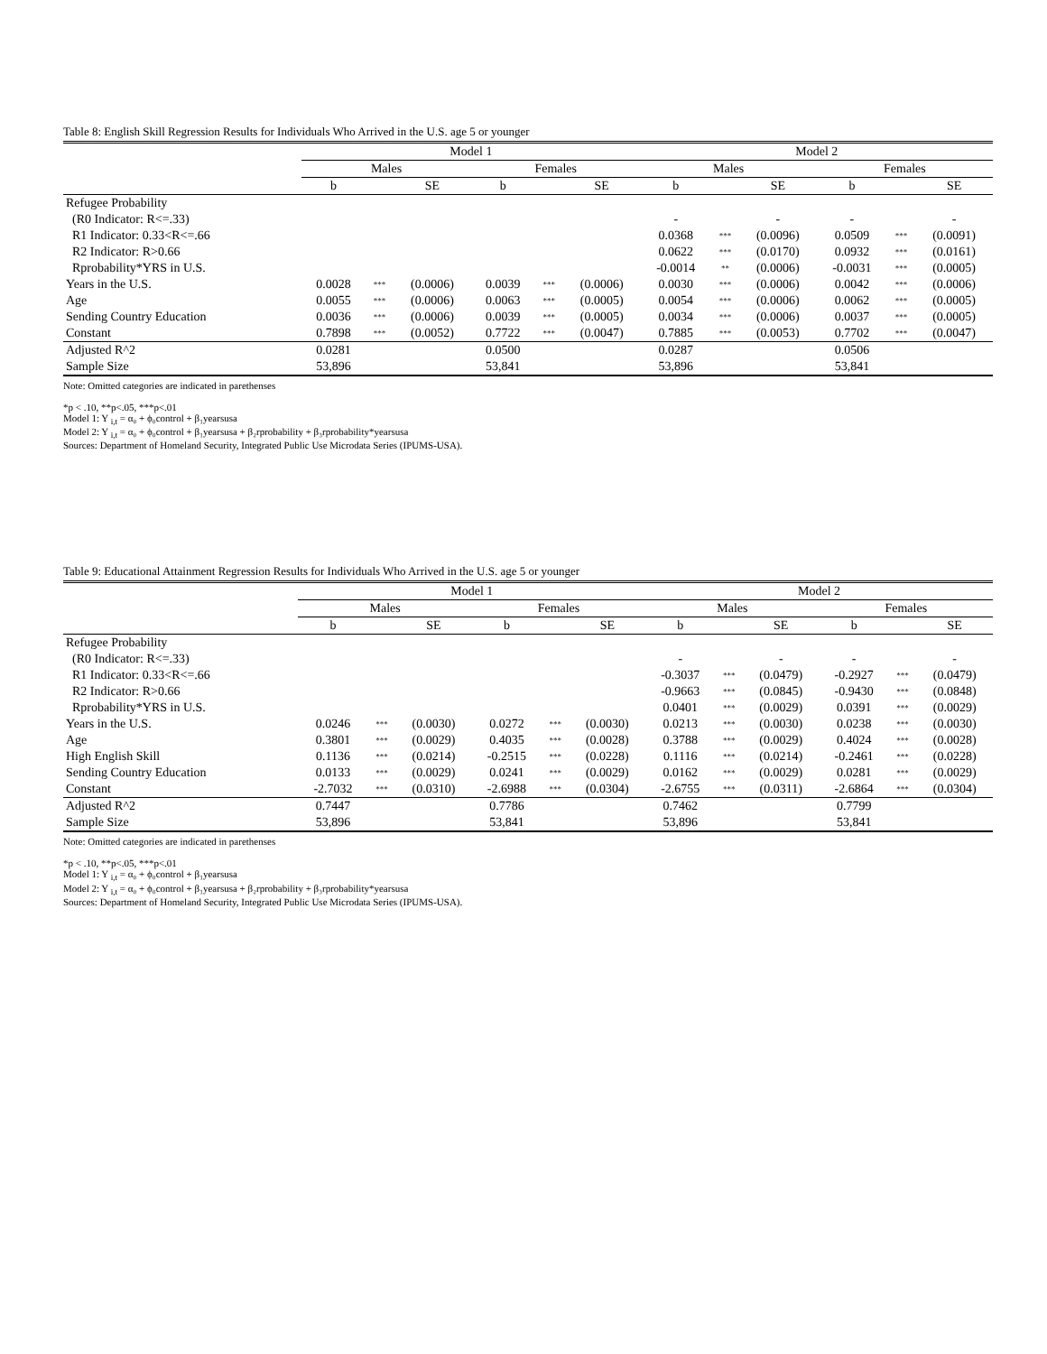Table 8: English Skill Regression Results for Individuals Who Arrived in the U.S. age 5 or younger
| | Model 1 | | | | | | Model 2 | | | | | |
| --- | --- | --- | --- | --- | --- | --- | --- | --- | --- | --- | --- | --- |
| | Males | | | Females | | | Males | | | Females | | |
| | b | | SE | b | | SE | b | | SE | b | | SE |
| Refugee Probability | | | | | | | | | | | | |
| (R0 Indicator: R<=.33) | | | | | | | - | | - | - | | - |
| R1 Indicator: 0.33<R<=.66 | | | | | | | 0.0368 | *** | (0.0096) | 0.0509 | *** | (0.0091) |
| R2 Indicator: R>0.66 | | | | | | | 0.0622 | *** | (0.0170) | 0.0932 | *** | (0.0161) |
| Rprobability*YRS in U.S. | | | | | | | -0.0014 | ** | (0.0006) | -0.0031 | *** | (0.0005) |
| Years in the U.S. | 0.0028 | *** | (0.0006) | 0.0039 | *** | (0.0006) | 0.0030 | *** | (0.0006) | 0.0042 | *** | (0.0006) |
| Age | 0.0055 | *** | (0.0006) | 0.0063 | *** | (0.0005) | 0.0054 | *** | (0.0006) | 0.0062 | *** | (0.0005) |
| Sending Country Education | 0.0036 | *** | (0.0006) | 0.0039 | *** | (0.0005) | 0.0034 | *** | (0.0006) | 0.0037 | *** | (0.0005) |
| Constant | 0.7898 | *** | (0.0052) | 0.7722 | *** | (0.0047) | 0.7885 | *** | (0.0053) | 0.7702 | *** | (0.0047) |
| Adjusted R^2 | 0.0281 | | | 0.0500 | | | 0.0287 | | | 0.0506 | | |
| Sample Size | 53,896 | | | 53,841 | | | 53,896 | | | 53,841 | | |
Note: Omitted categories are indicated in parethenses
*p < .10, **p<.05, ***p<.01
Model 1: Y <sub>i,t</sub> = α₀ + ϕ₀control + β₁yearsusa
Model 2: Y <sub>i,t</sub> = α₀ + ϕ₀control + β₁yearsusa + β₂rprobability + β₃rprobability*yearsusa
Sources: Department of Homeland Security, Integrated Public Use Microdata Series (IPUMS-USA).
Table 9: Educational Attainment Regression Results for Individuals Who Arrived in the U.S. age 5 or younger
| | Model 1 | | | | | | Model 2 | | | | | |
| --- | --- | --- | --- | --- | --- | --- | --- | --- | --- | --- | --- | --- |
| | Males | | | Females | | | Males | | | Females | | |
| | b | | SE | b | | SE | b | | SE | b | | SE |
| Refugee Probability | | | | | | | | | | | | |
| (R0 Indicator: R<=.33) | | | | | | | - | | - | - | | - |
| R1 Indicator: 0.33<R<=.66 | | | | | | | -0.3037 | *** | (0.0479) | -0.2927 | *** | (0.0479) |
| R2 Indicator: R>0.66 | | | | | | | -0.9663 | *** | (0.0845) | -0.9430 | *** | (0.0848) |
| Rprobability*YRS in U.S. | | | | | | | 0.0401 | *** | (0.0029) | 0.0391 | *** | (0.0029) |
| Years in the U.S. | 0.0246 | *** | (0.0030) | 0.0272 | *** | (0.0030) | 0.0213 | *** | (0.0030) | 0.0238 | *** | (0.0030) |
| Age | 0.3801 | *** | (0.0029) | 0.4035 | *** | (0.0028) | 0.3788 | *** | (0.0029) | 0.4024 | *** | (0.0028) |
| High English Skill | 0.1136 | *** | (0.0214) | -0.2515 | *** | (0.0228) | 0.1116 | *** | (0.0214) | -0.2461 | *** | (0.0228) |
| Sending Country Education | 0.0133 | *** | (0.0029) | 0.0241 | *** | (0.0029) | 0.0162 | *** | (0.0029) | 0.0281 | *** | (0.0029) |
| Constant | -2.7032 | *** | (0.0310) | -2.6988 | *** | (0.0304) | -2.6755 | *** | (0.0311) | -2.6864 | *** | (0.0304) |
| Adjusted R^2 | 0.7447 | | | 0.7786 | | | 0.7462 | | | 0.7799 | | |
| Sample Size | 53,896 | | | 53,841 | | | 53,896 | | | 53,841 | | |
Note: Omitted categories are indicated in parethenses
*p < .10, **p<.05, ***p<.01
Model 1: Y <sub>i,t</sub> = α₀ + ϕ₀control + β₁yearsusa
Model 2: Y <sub>i,t</sub> = α₀ + ϕ₀control + β₁yearsusa + β₂rprobability + β₃rprobability*yearsusa
Sources: Department of Homeland Security, Integrated Public Use Microdata Series (IPUMS-USA).